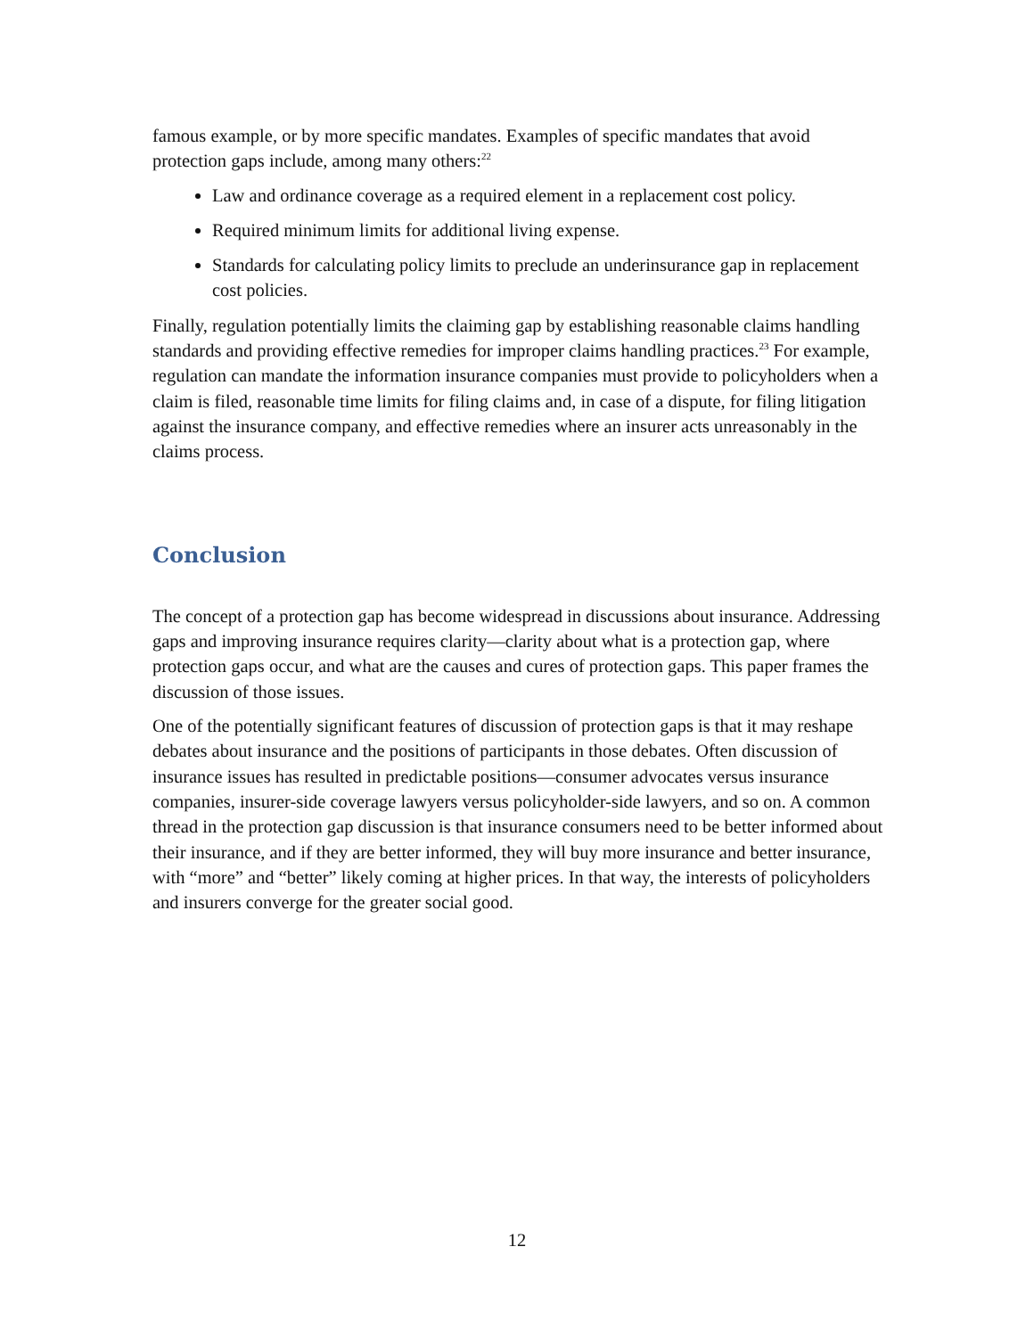famous example, or by more specific mandates. Examples of specific mandates that avoid protection gaps include, among many others:<sup>22</sup>
Law and ordinance coverage as a required element in a replacement cost policy.
Required minimum limits for additional living expense.
Standards for calculating policy limits to preclude an underinsurance gap in replacement cost policies.
Finally, regulation potentially limits the claiming gap by establishing reasonable claims handling standards and providing effective remedies for improper claims handling practices.<sup>23</sup> For example, regulation can mandate the information insurance companies must provide to policyholders when a claim is filed, reasonable time limits for filing claims and, in case of a dispute, for filing litigation against the insurance company, and effective remedies where an insurer acts unreasonably in the claims process.
Conclusion
The concept of a protection gap has become widespread in discussions about insurance. Addressing gaps and improving insurance requires clarity—clarity about what is a protection gap, where protection gaps occur, and what are the causes and cures of protection gaps. This paper frames the discussion of those issues.
One of the potentially significant features of discussion of protection gaps is that it may reshape debates about insurance and the positions of participants in those debates. Often discussion of insurance issues has resulted in predictable positions—consumer advocates versus insurance companies, insurer-side coverage lawyers versus policyholder-side lawyers, and so on. A common thread in the protection gap discussion is that insurance consumers need to be better informed about their insurance, and if they are better informed, they will buy more insurance and better insurance, with “more” and “better” likely coming at higher prices. In that way, the interests of policyholders and insurers converge for the greater social good.
12